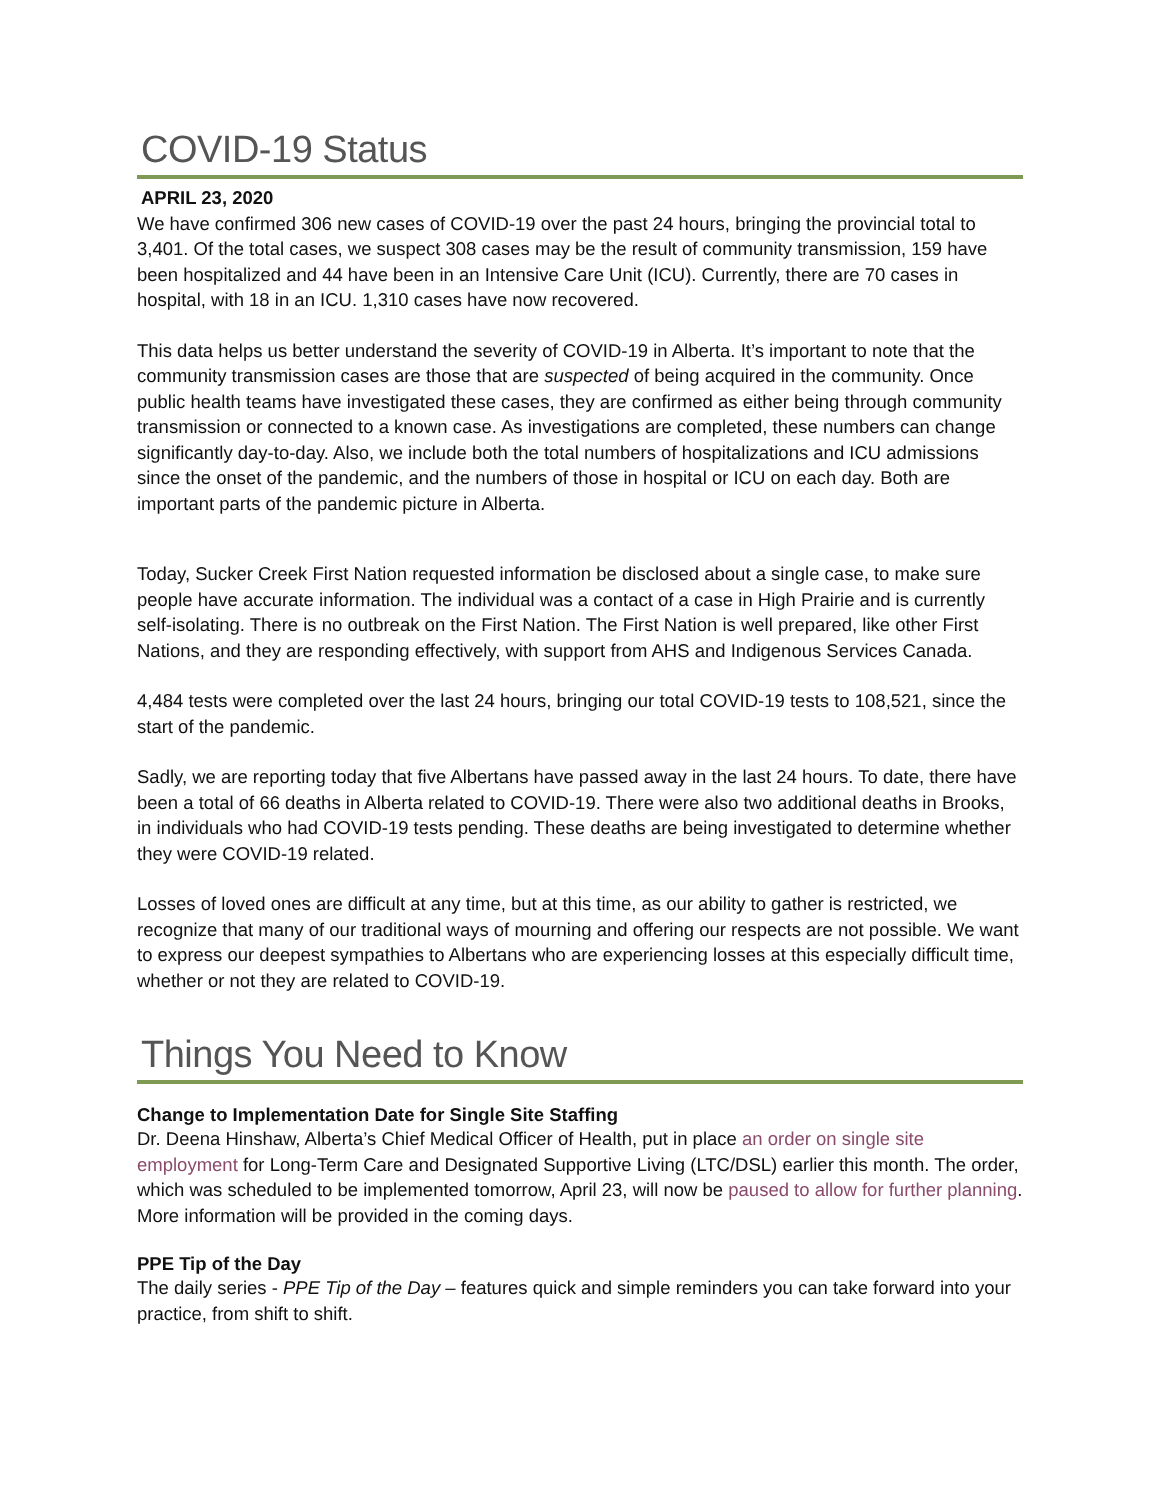COVID-19 Status
APRIL 23, 2020
We have confirmed 306 new cases of COVID-19 over the past 24 hours, bringing the provincial total to 3,401. Of the total cases, we suspect 308 cases may be the result of community transmission, 159 have been hospitalized and 44 have been in an Intensive Care Unit (ICU). Currently, there are 70 cases in hospital, with 18 in an ICU. 1,310 cases have now recovered.
This data helps us better understand the severity of COVID-19 in Alberta. It’s important to note that the community transmission cases are those that are suspected of being acquired in the community. Once public health teams have investigated these cases, they are confirmed as either being through community transmission or connected to a known case. As investigations are completed, these numbers can change significantly day-to-day. Also, we include both the total numbers of hospitalizations and ICU admissions since the onset of the pandemic, and the numbers of those in hospital or ICU on each day. Both are important parts of the pandemic picture in Alberta.
Today, Sucker Creek First Nation requested information be disclosed about a single case, to make sure people have accurate information. The individual was a contact of a case in High Prairie and is currently self-isolating. There is no outbreak on the First Nation. The First Nation is well prepared, like other First Nations, and they are responding effectively, with support from AHS and Indigenous Services Canada.
4,484 tests were completed over the last 24 hours, bringing our total COVID-19 tests to 108,521, since the start of the pandemic.
Sadly, we are reporting today that five Albertans have passed away in the last 24 hours. To date, there have been a total of 66 deaths in Alberta related to COVID-19. There were also two additional deaths in Brooks, in individuals who had COVID-19 tests pending. These deaths are being investigated to determine whether they were COVID-19 related.
Losses of loved ones are difficult at any time, but at this time, as our ability to gather is restricted, we recognize that many of our traditional ways of mourning and offering our respects are not possible. We want to express our deepest sympathies to Albertans who are experiencing losses at this especially difficult time, whether or not they are related to COVID-19.
Things You Need to Know
Change to Implementation Date for Single Site Staffing
Dr. Deena Hinshaw, Alberta’s Chief Medical Officer of Health, put in place an order on single site employment for Long-Term Care and Designated Supportive Living (LTC/DSL) earlier this month. The order, which was scheduled to be implemented tomorrow, April 23, will now be paused to allow for further planning. More information will be provided in the coming days.
PPE Tip of the Day
The daily series - PPE Tip of the Day – features quick and simple reminders you can take forward into your practice, from shift to shift.